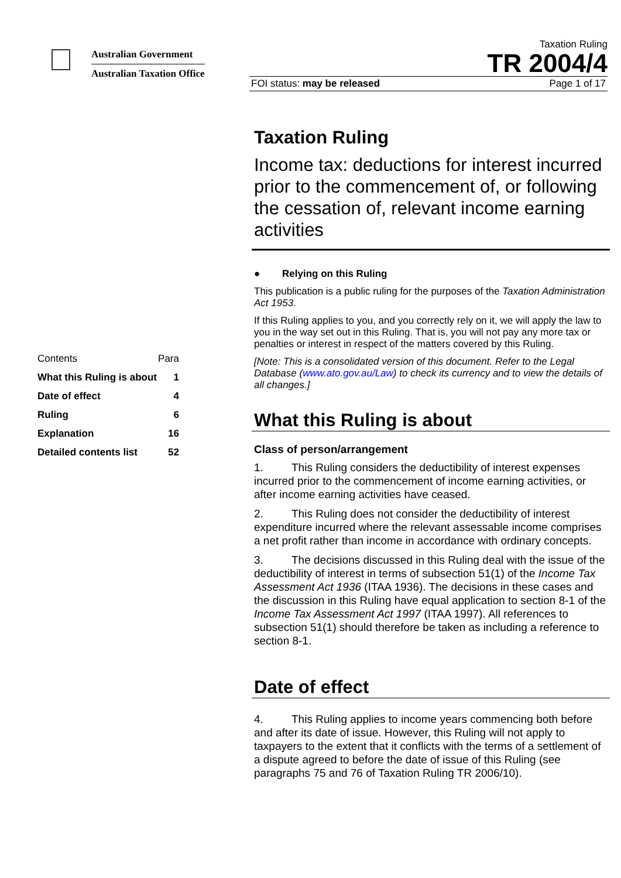Australian Government
Australian Taxation Office
Taxation Ruling
TR 2004/4
FOI status: may be released Page 1 of 17
| Contents | Para |
| What this Ruling is about | 1 |
| Date of effect | 4 |
| Ruling | 6 |
| Explanation | 16 |
| Detailed contents list | 52 |
Taxation Ruling
Income tax: deductions for interest incurred prior to the commencement of, or following the cessation of, relevant income earning activities
● Relying on this Ruling
This publication is a public ruling for the purposes of the Taxation Administration Act 1953.
If this Ruling applies to you, and you correctly rely on it, we will apply the law to you in the way set out in this Ruling. That is, you will not pay any more tax or penalties or interest in respect of the matters covered by this Ruling.
[Note: This is a consolidated version of this document. Refer to the Legal Database (www.ato.gov.au/Law) to check its currency and to view the details of all changes.]
What this Ruling is about
Class of person/arrangement
1. This Ruling considers the deductibility of interest expenses incurred prior to the commencement of income earning activities, or after income earning activities have ceased.
2. This Ruling does not consider the deductibility of interest expenditure incurred where the relevant assessable income comprises a net profit rather than income in accordance with ordinary concepts.
3. The decisions discussed in this Ruling deal with the issue of the deductibility of interest in terms of subsection 51(1) of the Income Tax Assessment Act 1936 (ITAA 1936). The decisions in these cases and the discussion in this Ruling have equal application to section 8-1 of the Income Tax Assessment Act 1997 (ITAA 1997). All references to subsection 51(1) should therefore be taken as including a reference to section 8-1.
Date of effect
4. This Ruling applies to income years commencing both before and after its date of issue. However, this Ruling will not apply to taxpayers to the extent that it conflicts with the terms of a settlement of a dispute agreed to before the date of issue of this Ruling (see paragraphs 75 and 76 of Taxation Ruling TR 2006/10).